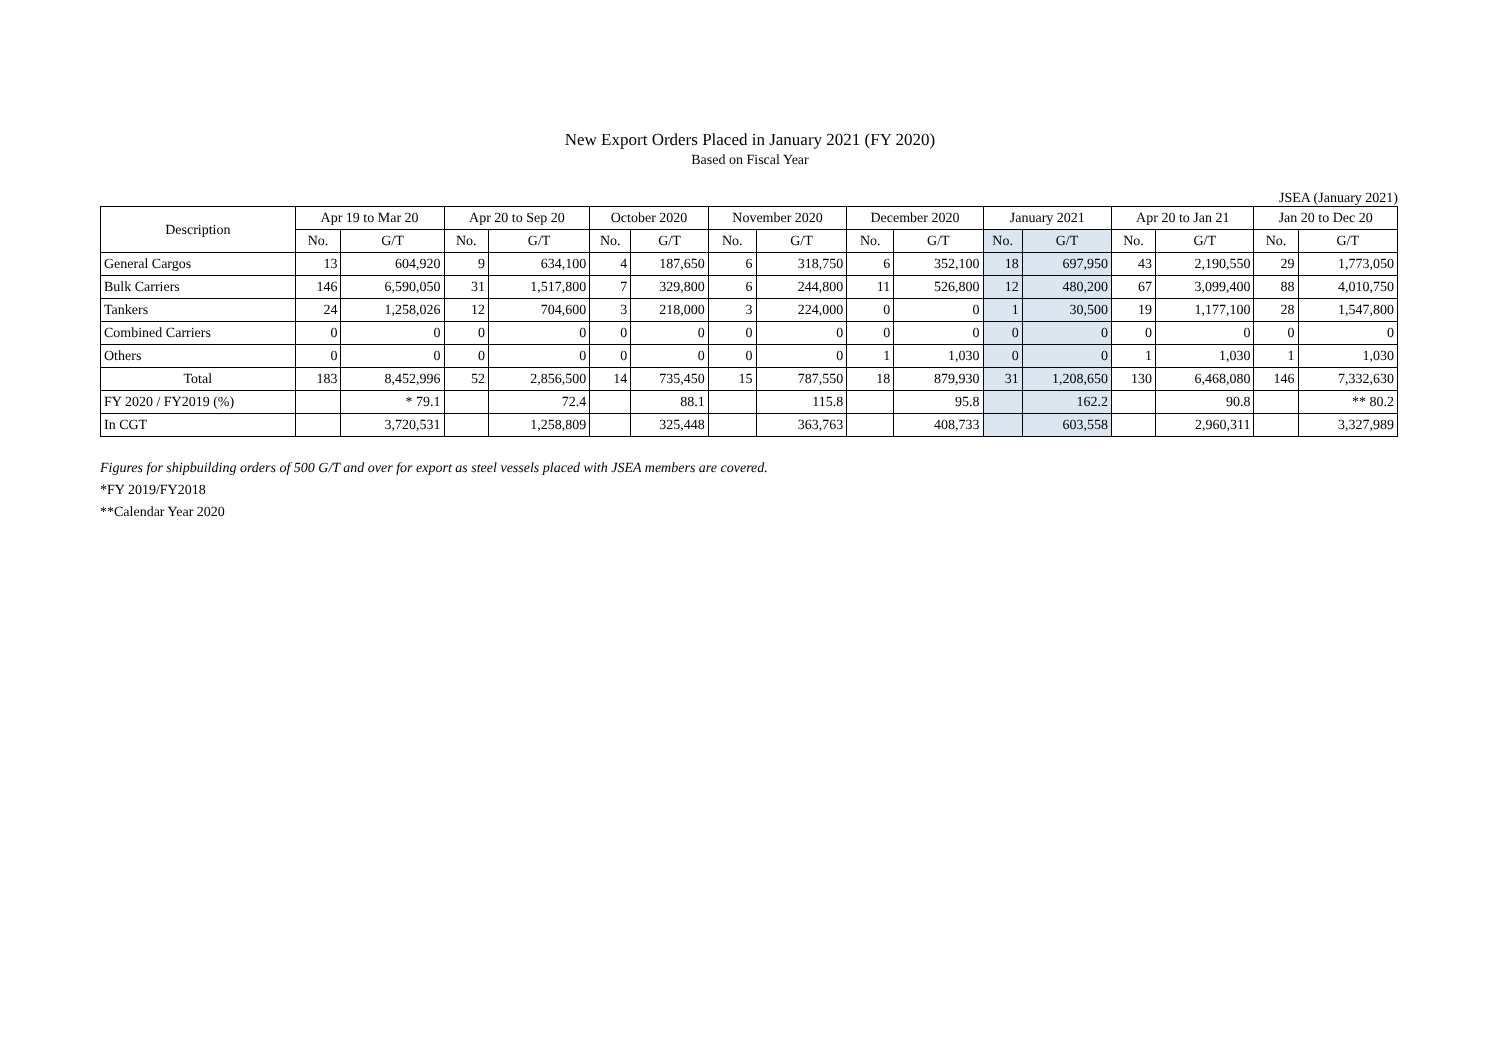New Export Orders Placed in January 2021 (FY 2020)
Based on Fiscal Year
JSEA (January 2021)
| Description | Apr 19 to Mar 20 | | Apr 20 to Sep 20 | | October 2020 | | November 2020 | | December 2020 | | January 2021 | | Apr 20 to Jan 21 | | Jan 20 to Dec 20 | |
| --- | --- | --- | --- | --- | --- | --- | --- | --- | --- | --- | --- | --- | --- | --- | --- | --- |
| | No. | G/T | No. | G/T | No. | G/T | No. | G/T | No. | G/T | No. | G/T | No. | G/T | No. | G/T |
| General Cargos | 13 | 604,920 | 9 | 634,100 | 4 | 187,650 | 6 | 318,750 | 6 | 352,100 | 18 | 697,950 | 43 | 2,190,550 | 29 | 1,773,050 |
| Bulk Carriers | 146 | 6,590,050 | 31 | 1,517,800 | 7 | 329,800 | 6 | 244,800 | 11 | 526,800 | 12 | 480,200 | 67 | 3,099,400 | 88 | 4,010,750 |
| Tankers | 24 | 1,258,026 | 12 | 704,600 | 3 | 218,000 | 3 | 224,000 | 0 | 0 | 1 | 30,500 | 19 | 1,177,100 | 28 | 1,547,800 |
| Combined Carriers | 0 | 0 | 0 | 0 | 0 | 0 | 0 | 0 | 0 | 0 | 0 | 0 | 0 | 0 | 0 | 0 |
| Others | 0 | 0 | 0 | 0 | 0 | 0 | 0 | 0 | 1 | 1,030 | 0 | 0 | 1 | 1,030 | 1 | 1,030 |
| Total | 183 | 8,452,996 | 52 | 2,856,500 | 14 | 735,450 | 15 | 787,550 | 18 | 879,930 | 31 | 1,208,650 | 130 | 6,468,080 | 146 | 7,332,630 |
| FY 2020 / FY2019 (%) | | * 79.1 | | 72.4 | | 88.1 | | 115.8 | | 95.8 | | 162.2 | | 90.8 | | ** 80.2 |
| In CGT | | 3,720,531 | | 1,258,809 | | 325,448 | | 363,763 | | 408,733 | | 603,558 | | 2,960,311 | | 3,327,989 |
Figures for shipbuilding orders of 500 G/T and over for export as steel vessels placed with JSEA members are covered.
*FY 2019/FY2018
**Calendar Year 2020